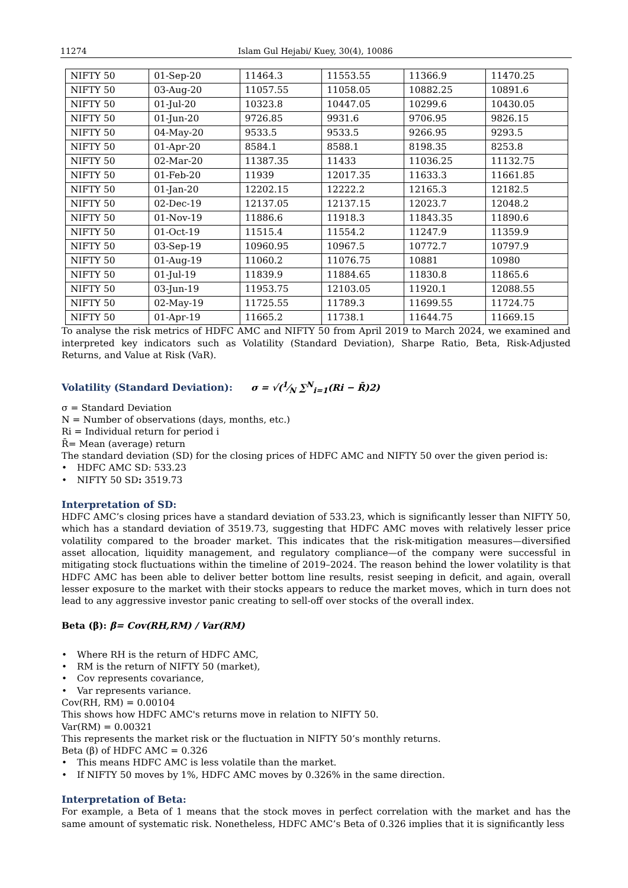11274 Islam Gul Hejabi/ Kuey, 30(4), 10086
| NIFTY 50 | 01-Sep-20 | 11464.3 | 11553.55 | 11366.9 | 11470.25 |
| NIFTY 50 | 03-Aug-20 | 11057.55 | 11058.05 | 10882.25 | 10891.6 |
| NIFTY 50 | 01-Jul-20 | 10323.8 | 10447.05 | 10299.6 | 10430.05 |
| NIFTY 50 | 01-Jun-20 | 9726.85 | 9931.6 | 9706.95 | 9826.15 |
| NIFTY 50 | 04-May-20 | 9533.5 | 9533.5 | 9266.95 | 9293.5 |
| NIFTY 50 | 01-Apr-20 | 8584.1 | 8588.1 | 8198.35 | 8253.8 |
| NIFTY 50 | 02-Mar-20 | 11387.35 | 11433 | 11036.25 | 11132.75 |
| NIFTY 50 | 01-Feb-20 | 11939 | 12017.35 | 11633.3 | 11661.85 |
| NIFTY 50 | 01-Jan-20 | 12202.15 | 12222.2 | 12165.3 | 12182.5 |
| NIFTY 50 | 02-Dec-19 | 12137.05 | 12137.15 | 12023.7 | 12048.2 |
| NIFTY 50 | 01-Nov-19 | 11886.6 | 11918.3 | 11843.35 | 11890.6 |
| NIFTY 50 | 01-Oct-19 | 11515.4 | 11554.2 | 11247.9 | 11359.9 |
| NIFTY 50 | 03-Sep-19 | 10960.95 | 10967.5 | 10772.7 | 10797.9 |
| NIFTY 50 | 01-Aug-19 | 11060.2 | 11076.75 | 10881 | 10980 |
| NIFTY 50 | 01-Jul-19 | 11839.9 | 11884.65 | 11830.8 | 11865.6 |
| NIFTY 50 | 03-Jun-19 | 11953.75 | 12103.05 | 11920.1 | 12088.55 |
| NIFTY 50 | 02-May-19 | 11725.55 | 11789.3 | 11699.55 | 11724.75 |
| NIFTY 50 | 01-Apr-19 | 11665.2 | 11738.1 | 11644.75 | 11669.15 |
To analyse the risk metrics of HDFC AMC and NIFTY 50 from April 2019 to March 2024, we examined and interpreted key indicators such as Volatility (Standard Deviation), Sharpe Ratio, Beta, Risk-Adjusted Returns, and Value at Risk (VaR).
Volatility (Standard Deviation): σ = √(1⁄N ∑<sup>N</sup><sub>i=1</sub>(Ri − R̄)2)
σ = Standard Deviation
N = Number of observations (days, months, etc.)
Ri = Individual return for period i
R̄= Mean (average) return
The standard deviation (SD) for the closing prices of HDFC AMC and NIFTY 50 over the given period is:
• HDFC AMC SD: 533.23
• NIFTY 50 SD: 3519.73
Interpretation of SD:
HDFC AMC’s closing prices have a standard deviation of 533.23, which is significantly lesser than NIFTY 50, which has a standard deviation of 3519.73, suggesting that HDFC AMC moves with relatively lesser price volatility compared to the broader market. This indicates that the risk-mitigation measures—diversified asset allocation, liquidity management, and regulatory compliance—of the company were successful in mitigating stock fluctuations within the timeline of 2019–2024. The reason behind the lower volatility is that HDFC AMC has been able to deliver better bottom line results, resist seeping in deficit, and again, overall lesser exposure to the market with their stocks appears to reduce the market moves, which in turn does not lead to any aggressive investor panic creating to sell-off over stocks of the overall index.
Beta (β): β= Cov(RH,RM) / Var(RM)
• Where RH is the return of HDFC AMC,
• RM is the return of NIFTY 50 (market),
• Cov represents covariance,
• Var represents variance.
Cov(RH, RM) = 0.00104
This shows how HDFC AMC's returns move in relation to NIFTY 50.
Var(RM) = 0.00321
This represents the market risk or the fluctuation in NIFTY 50’s monthly returns.
Beta (β) of HDFC AMC = 0.326
• This means HDFC AMC is less volatile than the market.
• If NIFTY 50 moves by 1%, HDFC AMC moves by 0.326% in the same direction.
Interpretation of Beta:
For example, a Beta of 1 means that the stock moves in perfect correlation with the market and has the same amount of systematic risk. Nonetheless, HDFC AMC’s Beta of 0.326 implies that it is significantly less